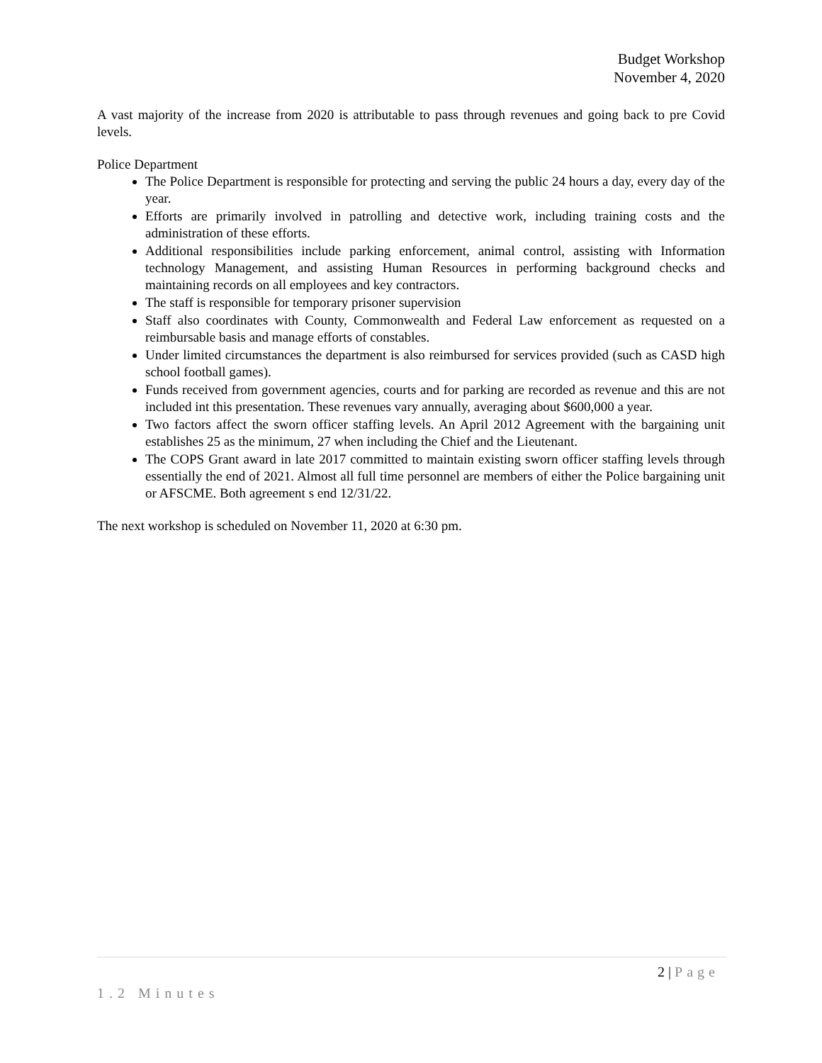Budget Workshop
November 4, 2020
A vast majority of the increase from 2020 is attributable to pass through revenues and going back to pre Covid levels.
Police Department
The Police Department is responsible for protecting and serving the public 24 hours a day, every day of the year.
Efforts are primarily involved in patrolling and detective work, including training costs and the administration of these efforts.
Additional responsibilities include parking enforcement, animal control, assisting with Information technology Management, and assisting Human Resources in performing background checks and maintaining records on all employees and key contractors.
The staff is responsible for temporary prisoner supervision
Staff also coordinates with County, Commonwealth and Federal Law enforcement as requested on a reimbursable basis and manage efforts of constables.
Under limited circumstances the department is also reimbursed for services provided (such as CASD high school football games).
Funds received from government agencies, courts and for parking are recorded as revenue and this are not included int this presentation. These revenues vary annually, averaging about $600,000 a year.
Two factors affect the sworn officer staffing levels. An April 2012 Agreement with the bargaining unit establishes 25 as the minimum, 27 when including the Chief and the Lieutenant.
The COPS Grant award in late 2017 committed to maintain existing sworn officer staffing levels through essentially the end of 2021. Almost all full time personnel are members of either the Police bargaining unit or AFSCME. Both agreement s end 12/31/22.
The next workshop is scheduled on November 11, 2020 at 6:30 pm.
2 | Page
1.2 Minutes